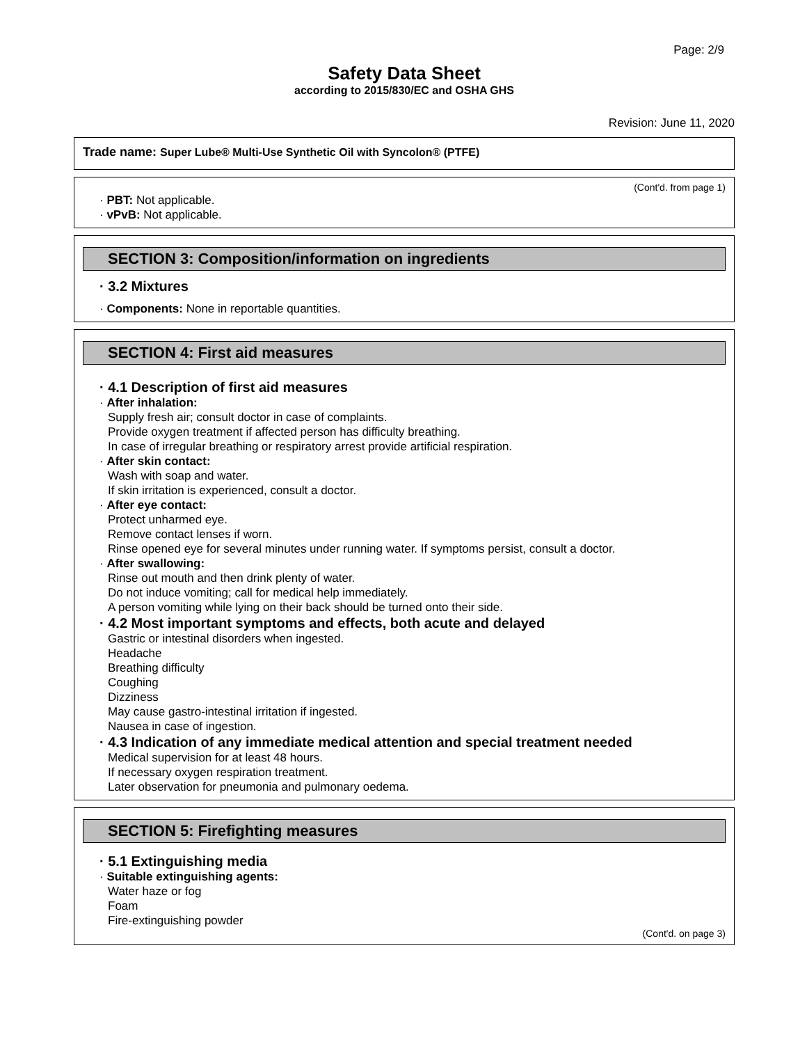Page: 2/9
Safety Data Sheet
according to 2015/830/EC and OSHA GHS
Revision: June 11, 2020
Trade name: Super Lube® Multi-Use Synthetic Oil with Syncolon® (PTFE)
(Cont'd. from page 1)
· PBT: Not applicable.
· vPvB: Not applicable.
SECTION 3: Composition/information on ingredients
· 3.2 Mixtures
· Components: None in reportable quantities.
SECTION 4: First aid measures
· 4.1 Description of first aid measures
· After inhalation:
Supply fresh air; consult doctor in case of complaints.
Provide oxygen treatment if affected person has difficulty breathing.
In case of irregular breathing or respiratory arrest provide artificial respiration.
· After skin contact:
Wash with soap and water.
If skin irritation is experienced, consult a doctor.
· After eye contact:
Protect unharmed eye.
Remove contact lenses if worn.
Rinse opened eye for several minutes under running water. If symptoms persist, consult a doctor.
· After swallowing:
Rinse out mouth and then drink plenty of water.
Do not induce vomiting; call for medical help immediately.
A person vomiting while lying on their back should be turned onto their side.
· 4.2 Most important symptoms and effects, both acute and delayed
Gastric or intestinal disorders when ingested.
Headache
Breathing difficulty
Coughing
Dizziness
May cause gastro-intestinal irritation if ingested.
Nausea in case of ingestion.
· 4.3 Indication of any immediate medical attention and special treatment needed
Medical supervision for at least 48 hours.
If necessary oxygen respiration treatment.
Later observation for pneumonia and pulmonary oedema.
SECTION 5: Firefighting measures
· 5.1 Extinguishing media
· Suitable extinguishing agents:
Water haze or fog
Foam
Fire-extinguishing powder
(Cont'd. on page 3)